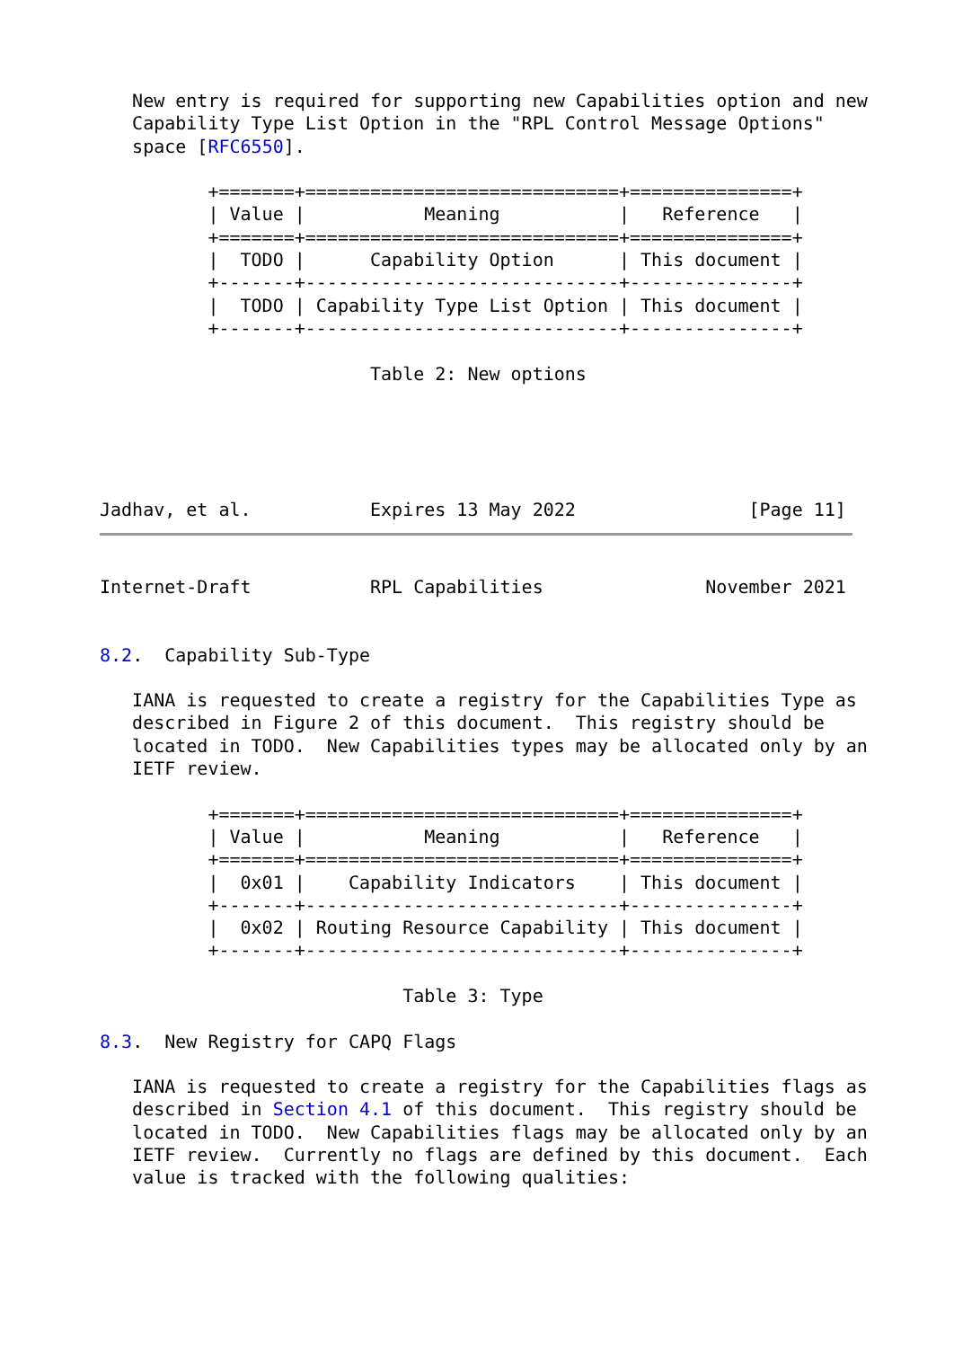New entry is required for supporting new Capabilities option and new
   Capability Type List Option in the "RPL Control Message Options"
   space [RFC6550].

          +=======+=============================+===============+
          | Value |           Meaning           |   Reference   |
          +=======+=============================+===============+
          |  TODO |      Capability Option      | This document |
          +-------+-----------------------------+---------------+
          |  TODO | Capability Type List Option | This document |
          +-------+-----------------------------+---------------+

                         Table 2: New options





Jadhav, et al.           Expires 13 May 2022                [Page 11]
Internet-Draft           RPL Capabilities               November 2021


8.2.  Capability Sub-Type

   IANA is requested to create a registry for the Capabilities Type as
   described in Figure 2 of this document.  This registry should be
   located in TODO.  New Capabilities types may be allocated only by an
   IETF review.

          +=======+=============================+===============+
          | Value |           Meaning           |   Reference   |
          +=======+=============================+===============+
          |  0x01 |    Capability Indicators    | This document |
          +-------+-----------------------------+---------------+
          |  0x02 | Routing Resource Capability | This document |
          +-------+-----------------------------+---------------+

                            Table 3: Type

8.3.  New Registry for CAPQ Flags

   IANA is requested to create a registry for the Capabilities flags as
   described in Section 4.1 of this document.  This registry should be
   located in TODO.  New Capabilities flags may be allocated only by an
   IETF review.  Currently no flags are defined by this document.  Each
   value is tracked with the following qualities: